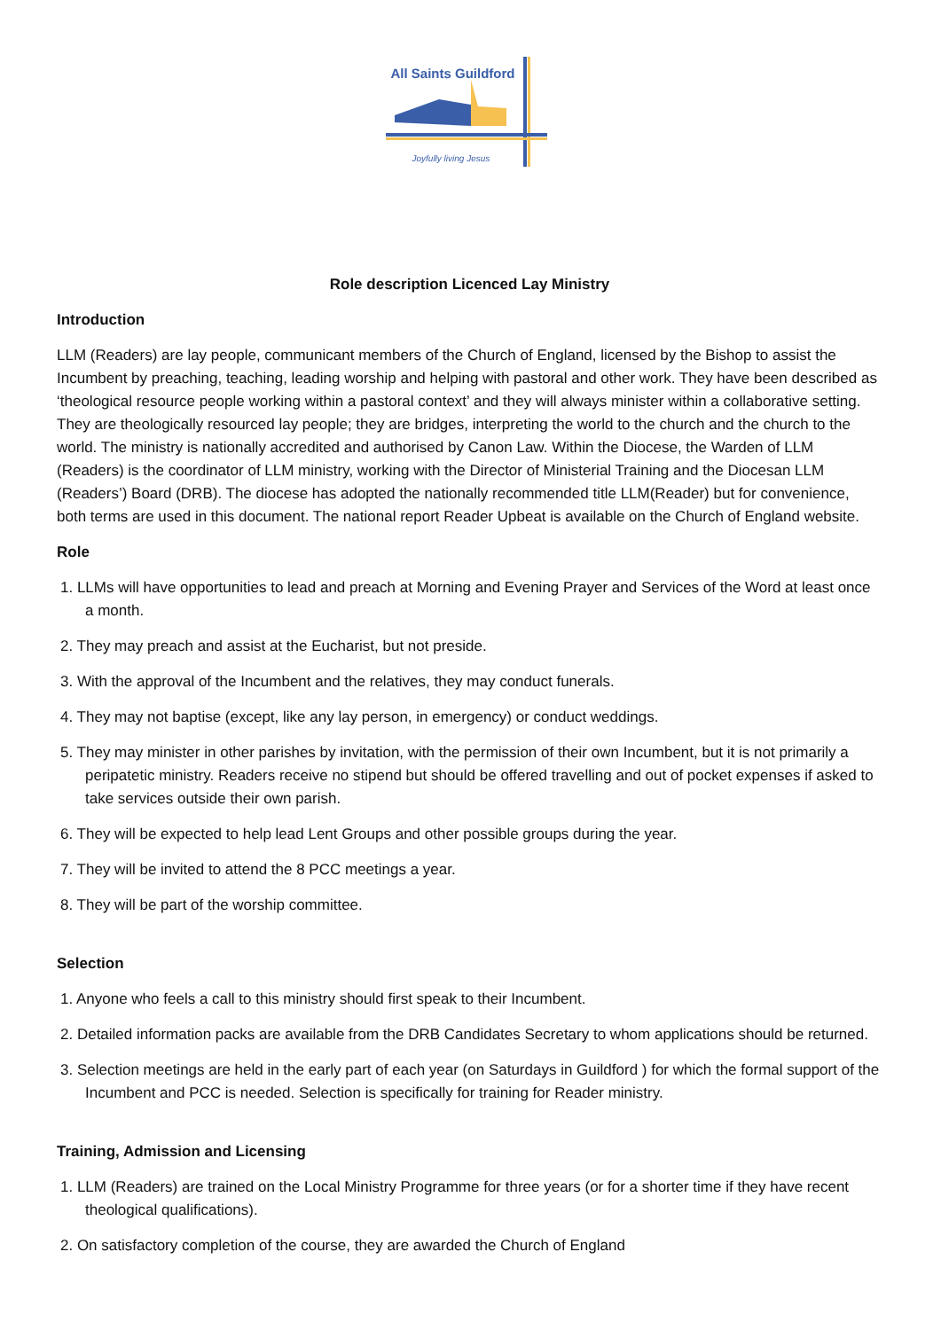All Saints Guildford
Joyfully living Jesus
Role description Licenced Lay Ministry
Introduction
LLM (Readers) are lay people, communicant members of the Church of England, licensed by the Bishop to assist the Incumbent by preaching, teaching, leading worship and helping with pastoral and other work. They have been described as ‘theological resource people working within a pastoral context’ and they will always minister within a collaborative setting. They are theologically resourced lay people; they are bridges, interpreting the world to the church and the church to the world. The ministry is nationally accredited and authorised by Canon Law. Within the Diocese, the Warden of LLM (Readers) is the coordinator of LLM ministry, working with the Director of Ministerial Training and the Diocesan LLM (Readers’) Board (DRB). The diocese has adopted the nationally recommended title LLM(Reader) but for convenience, both terms are used in this document. The national report Reader Upbeat is available on the Church of England website.
Role
1. LLMs will have opportunities to lead and preach at Morning and Evening Prayer and Services of the Word at least once a month.
2. They may preach and assist at the Eucharist, but not preside.
3. With the approval of the Incumbent and the relatives, they may conduct funerals.
4. They may not baptise (except, like any lay person, in emergency) or conduct weddings.
5. They may minister in other parishes by invitation, with the permission of their own Incumbent, but it is not primarily a peripatetic ministry. Readers receive no stipend but should be offered travelling and out of pocket expenses if asked to take services outside their own parish.
6. They will be expected to help lead Lent Groups and other possible groups during the year.
7. They will be invited to attend the 8 PCC meetings a year.
8. They will be part of the worship committee.
Selection
1. Anyone who feels a call to this ministry should first speak to their Incumbent.
2. Detailed information packs are available from the DRB Candidates Secretary to whom applications should be returned.
3. Selection meetings are held in the early part of each year (on Saturdays in Guildford ) for which the formal support of the Incumbent and PCC is needed. Selection is specifically for training for Reader ministry.
Training, Admission and Licensing
1. LLM (Readers) are trained on the Local Ministry Programme for three years (or for a shorter time if they have recent theological qualifications).
2. On satisfactory completion of the course, they are awarded the Church of England